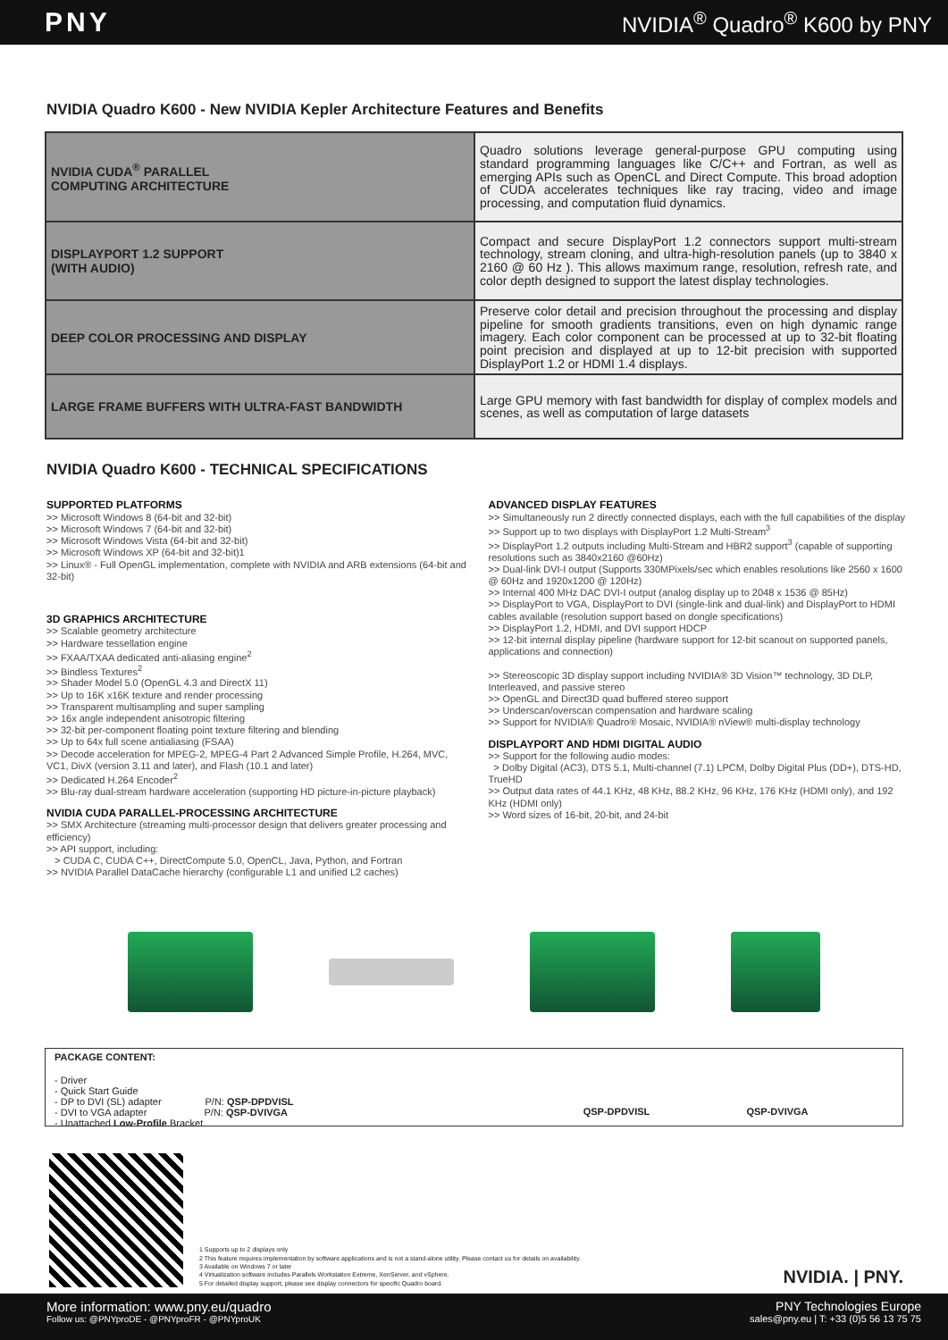PNY
NVIDIA<sup>®</sup> Quadro<sup>®</sup> K600 by PNY
NVIDIA Quadro K600 - New NVIDIA Kepler Architecture Features and Benefits
| NVIDIA CUDA<sup>®</sup> PARALLEL COMPUTING ARCHITECTURE | Quadro solutions leverage general-purpose GPU computing using standard programming languages like C/C++ and Fortran, as well as emerging APIs such as OpenCL and Direct Compute. This broad adoption of CUDA accelerates techniques like ray tracing, video and image processing, and computation fluid dynamics. |
| DISPLAYPORT 1.2 SUPPORT (WITH AUDIO) | Compact and secure DisplayPort 1.2 connectors support multi-stream technology, stream cloning, and ultra-high-resolution panels (up to 3840 x 2160 @ 60 Hz ). This allows maximum range, resolution, refresh rate, and color depth designed to support the latest display technologies. |
| DEEP COLOR PROCESSING AND DISPLAY | Preserve color detail and precision throughout the processing and display pipeline for smooth gradients transitions, even on high dynamic range imagery. Each color component can be processed at up to 32-bit floating point precision and displayed at up to 12-bit precision with supported DisplayPort 1.2 or HDMI 1.4 displays. |
| LARGE FRAME BUFFERS WITH ULTRA-FAST BANDWIDTH | Large GPU memory with fast bandwidth for display of complex models and scenes, as well as computation of large datasets |
NVIDIA Quadro K600 - TECHNICAL SPECIFICATIONS
SUPPORTED PLATFORMS
>> Microsoft Windows 8 (64-bit and 32-bit)
>> Microsoft Windows 7 (64-bit and 32-bit)
>> Microsoft Windows Vista (64-bit and 32-bit)
>> Microsoft Windows XP (64-bit and 32-bit)1
>> Linux® - Full OpenGL implementation, complete with NVIDIA and ARB extensions (64-bit and 32-bit)
3D GRAPHICS ARCHITECTURE
>> Scalable geometry architecture
>> Hardware tessellation engine
>> FXAA/TXAA dedicated anti-aliasing engine<sup>2</sup>
>> Bindless Textures<sup>2</sup>
>> Shader Model 5.0 (OpenGL 4.3 and DirectX 11)
>> Up to 16K x16K texture and render processing
>> Transparent multisampling and super sampling
>> 16x angle independent anisotropic filtering
>> 32-bit per-component floating point texture filtering and blending
>> Up to 64x full scene antialiasing (FSAA)
>> Decode acceleration for MPEG-2, MPEG-4 Part 2 Advanced Simple Profile, H.264, MVC, VC1, DivX (version 3.11 and later), and Flash (10.1 and later)
>> Dedicated H.264 Encoder<sup>2</sup>
>> Blu-ray dual-stream hardware acceleration (supporting HD picture-in-picture playback)
NVIDIA CUDA PARALLEL-PROCESSING ARCHITECTURE
>> SMX Architecture (streaming multi-processor design that delivers greater processing and efficiency)
>> API support, including:
> CUDA C, CUDA C++, DirectCompute 5.0, OpenCL, Java, Python, and Fortran
>> NVIDIA Parallel DataCache hierarchy (configurable L1 and unified L2 caches)
ADVANCED DISPLAY FEATURES
>> Simultaneously run 2 directly connected displays, each with the full capabilities of the display
>> Support up to two displays with DisplayPort 1.2 Multi-Stream<sup>3</sup>
>> DisplayPort 1.2 outputs including Multi-Stream and HBR2 support<sup>3</sup> (capable of supporting resolutions such as 3840x2160 @60Hz)
>> Dual-link DVI-I output (Supports 330MPixels/sec which enables resolutions like 2560 x 1600 @ 60Hz and 1920x1200 @ 120Hz)
>> Internal 400 MHz DAC DVI-I output (analog display up to 2048 x 1536 @ 85Hz)
>> DisplayPort to VGA, DisplayPort to DVI (single-link and dual-link) and DisplayPort to HDMI cables available (resolution support based on dongle specifications)
>> DisplayPort 1.2, HDMI, and DVI support HDCP
>> 12-bit internal display pipeline (hardware support for 12-bit scanout on supported panels, applications and connection)
>> Stereoscopic 3D display support including NVIDIA® 3D Vision™ technology, 3D DLP, Interleaved, and passive stereo
>> OpenGL and Direct3D quad buffered stereo support
>> Underscan/overscan compensation and hardware scaling
>> Support for NVIDIA® Quadro® Mosaic, NVIDIA® nView® multi-display technology
DISPLAYPORT AND HDMI DIGITAL AUDIO
>> Support for the following audio modes:
> Dolby Digital (AC3), DTS 5.1, Multi-channel (7.1) LPCM, Dolby Digital Plus (DD+), DTS-HD, TrueHD
>> Output data rates of 44.1 KHz, 48 KHz, 88.2 KHz, 96 KHz, 176 KHz (HDMI only), and 192 KHz (HDMI only)
>> Word sizes of 16-bit, 20-bit, and 24-bit
PACKAGE CONTENT:
- Driver
- Quick Start Guide
- DP to DVI (SL) adapter P/N: QSP-DPDVISL
- DVI to VGA adapter P/N: QSP-DVIVGA
- Unattached Low-Profile Bracket
QSP-DPDVISL QSP-DVIVGA
1 Supports up to 2 displays only
2 This feature requires implementation by software applications and is not a stand-alone utility. Please contact us for details on availability.
3 Available on Windows 7 or later
4 Virtualization software includes Parallels Workstation Extreme, XenServer, and vSphere.
5 For detailed display support, please see display connectors for specific Quadro board.
NVIDIA. | PNY.
More information: www.pny.eu/quadro
Follow us: @PNYproDE - @PNYproFR - @PNYproUK
PNY Technologies Europe
sales@pny.eu | T: +33 (0)5 56 13 75 75